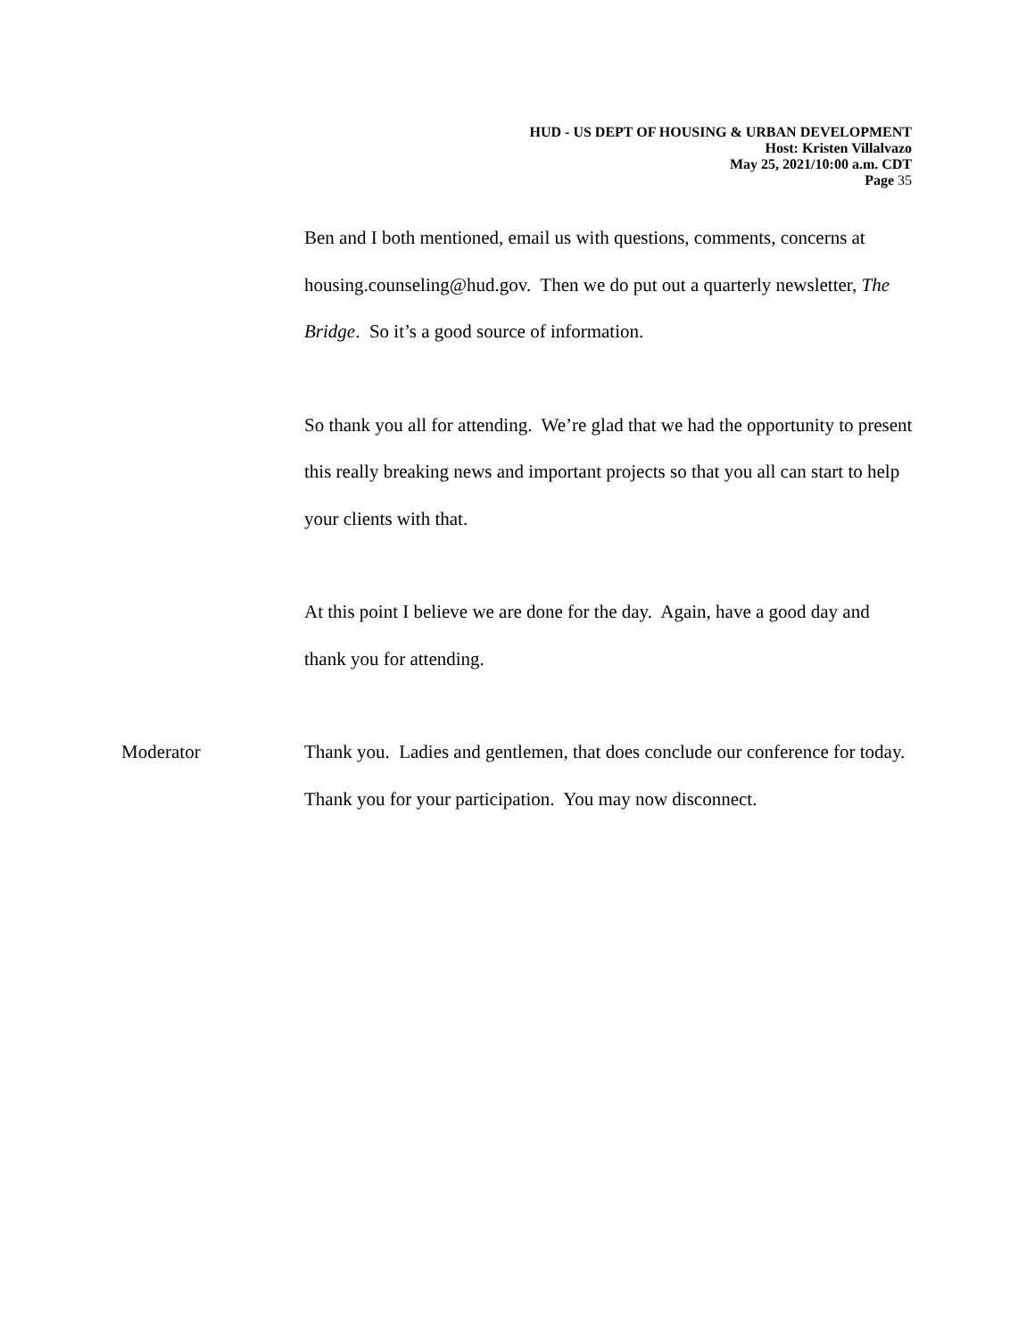HUD - US DEPT OF HOUSING & URBAN DEVELOPMENT
Host: Kristen Villalvazo
May 25, 2021/10:00 a.m. CDT
Page 35
Ben and I both mentioned, email us with questions, comments, concerns at housing.counseling@hud.gov. Then we do put out a quarterly newsletter, The Bridge. So it’s a good source of information.
So thank you all for attending. We’re glad that we had the opportunity to present this really breaking news and important projects so that you all can start to help your clients with that.
At this point I believe we are done for the day. Again, have a good day and thank you for attending.
Moderator Thank you. Ladies and gentlemen, that does conclude our conference for today. Thank you for your participation. You may now disconnect.